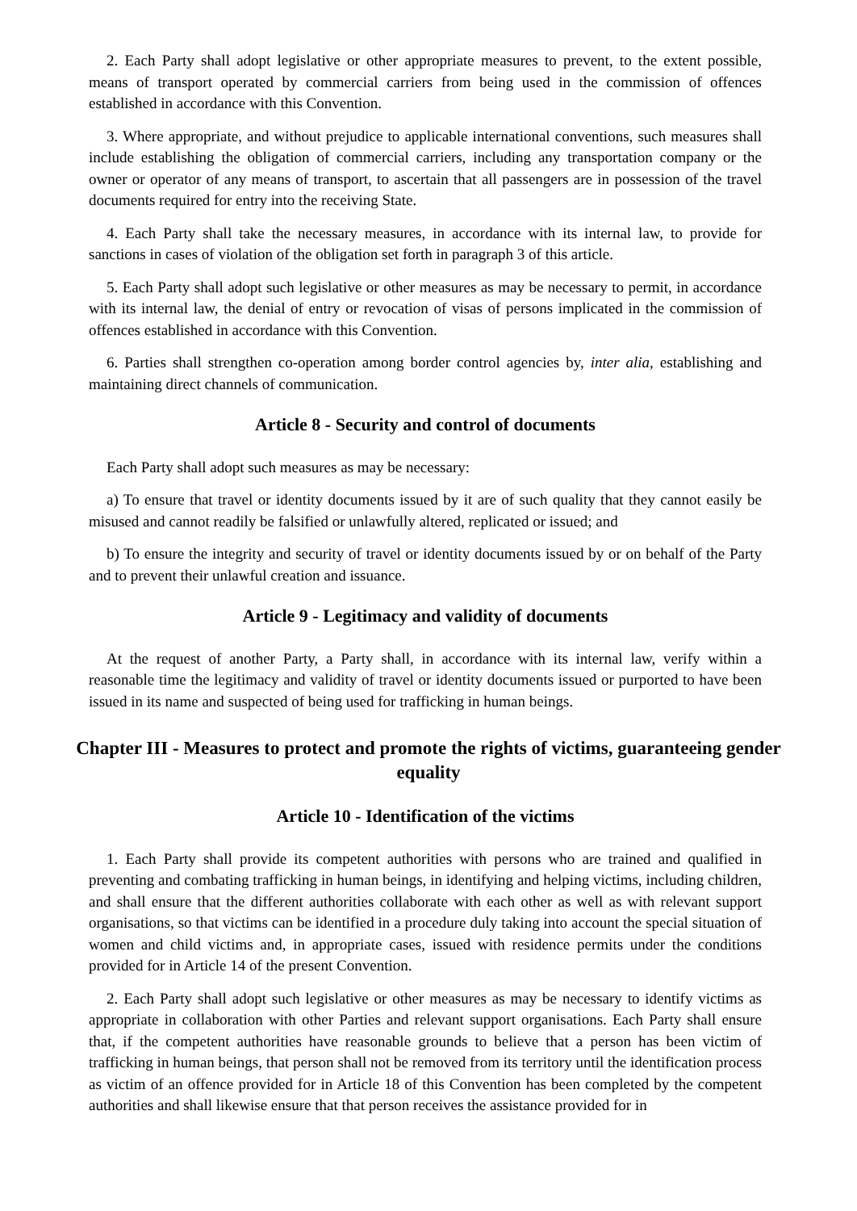2. Each Party shall adopt legislative or other appropriate measures to prevent, to the extent possible, means of transport operated by commercial carriers from being used in the commission of offences established in accordance with this Convention.
3. Where appropriate, and without prejudice to applicable international conventions, such measures shall include establishing the obligation of commercial carriers, including any transportation company or the owner or operator of any means of transport, to ascertain that all passengers are in possession of the travel documents required for entry into the receiving State.
4. Each Party shall take the necessary measures, in accordance with its internal law, to provide for sanctions in cases of violation of the obligation set forth in paragraph 3 of this article.
5. Each Party shall adopt such legislative or other measures as may be necessary to permit, in accordance with its internal law, the denial of entry or revocation of visas of persons implicated in the commission of offences established in accordance with this Convention.
6. Parties shall strengthen co-operation among border control agencies by, inter alia, establishing and maintaining direct channels of communication.
Article 8 - Security and control of documents
Each Party shall adopt such measures as may be necessary:
a) To ensure that travel or identity documents issued by it are of such quality that they cannot easily be misused and cannot readily be falsified or unlawfully altered, replicated or issued; and
b) To ensure the integrity and security of travel or identity documents issued by or on behalf of the Party and to prevent their unlawful creation and issuance.
Article 9 - Legitimacy and validity of documents
At the request of another Party, a Party shall, in accordance with its internal law, verify within a reasonable time the legitimacy and validity of travel or identity documents issued or purported to have been issued in its name and suspected of being used for trafficking in human beings.
Chapter III - Measures to protect and promote the rights of victims, guaranteeing gender equality
Article 10 - Identification of the victims
1. Each Party shall provide its competent authorities with persons who are trained and qualified in preventing and combating trafficking in human beings, in identifying and helping victims, including children, and shall ensure that the different authorities collaborate with each other as well as with relevant support organisations, so that victims can be identified in a procedure duly taking into account the special situation of women and child victims and, in appropriate cases, issued with residence permits under the conditions provided for in Article 14 of the present Convention.
2. Each Party shall adopt such legislative or other measures as may be necessary to identify victims as appropriate in collaboration with other Parties and relevant support organisations. Each Party shall ensure that, if the competent authorities have reasonable grounds to believe that a person has been victim of trafficking in human beings, that person shall not be removed from its territory until the identification process as victim of an offence provided for in Article 18 of this Convention has been completed by the competent authorities and shall likewise ensure that that person receives the assistance provided for in